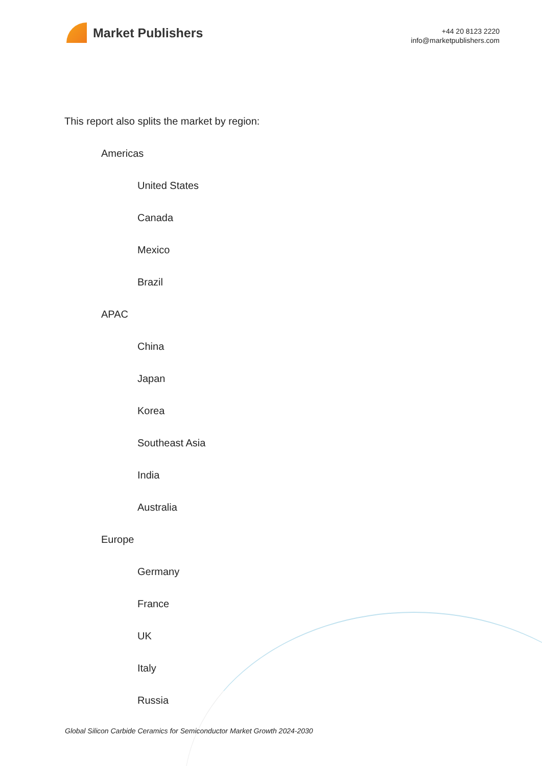Market Publishers
+44 20 8123 2220
info@marketpublishers.com
This report also splits the market by region:
Americas
United States
Canada
Mexico
Brazil
APAC
China
Japan
Korea
Southeast Asia
India
Australia
Europe
Germany
France
UK
Italy
Russia
Global Silicon Carbide Ceramics for Semiconductor Market Growth 2024-2030